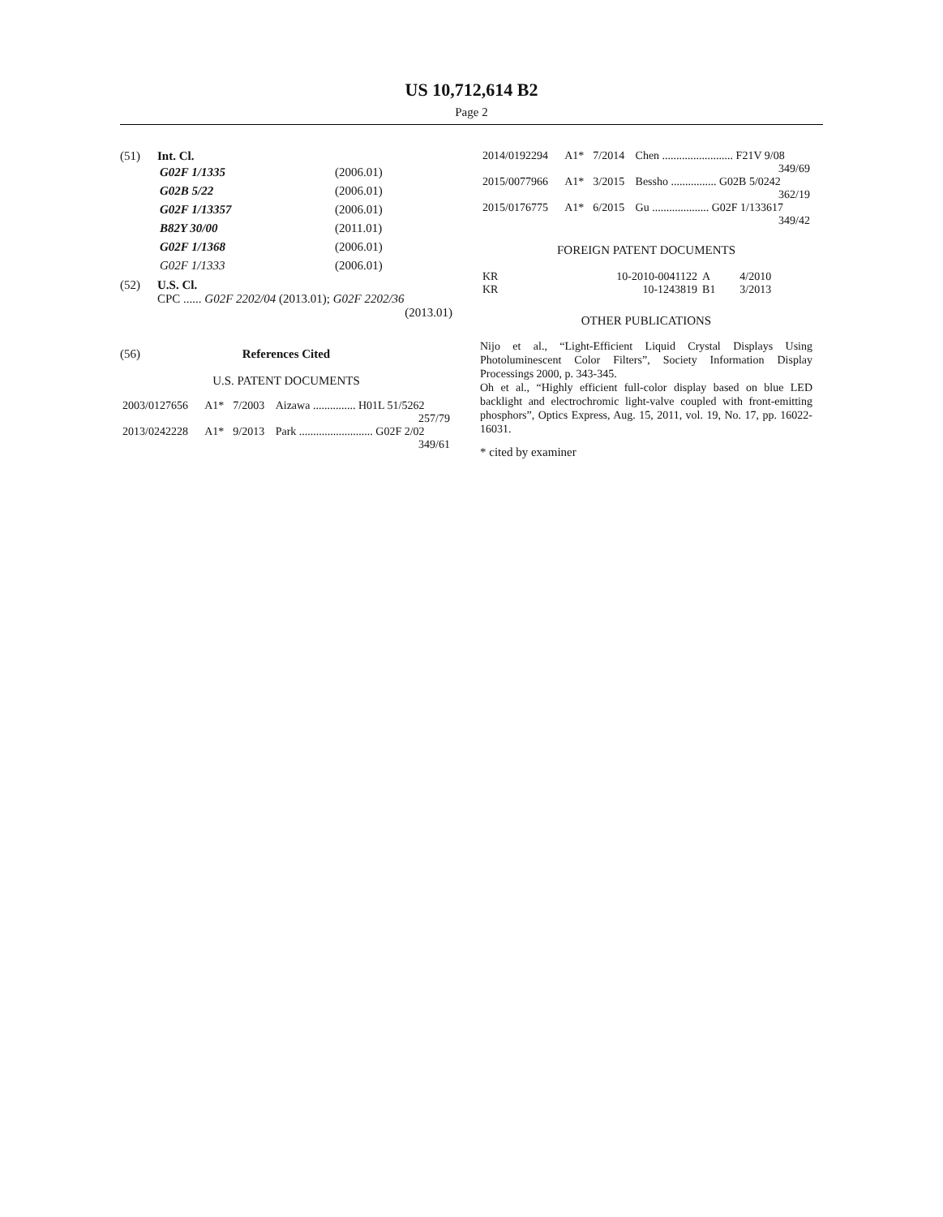US 10,712,614 B2
Page 2
(51) Int. Cl.
| G02F 1/1335 | (2006.01) |
| G02B 5/22 | (2006.01) |
| G02F 1/13357 | (2006.01) |
| B82Y 30/00 | (2011.01) |
| G02F 1/1368 | (2006.01) |
| G02F 1/1333 | (2006.01) |
(52) U.S. Cl.
CPC ...... G02F 2202/04 (2013.01); G02F 2202/36
(2013.01)
(56) References Cited
U.S. PATENT DOCUMENTS
| 2003/0127656 | A1* | 7/2003 | Aizawa ............... H01L 51/5262 |
| 257/79 | | | |
| 2013/0242228 | A1* | 9/2013 | Park .......................... G02F 2/02 |
| 349/61 | | | |
| 2014/0192294 | A1* | 7/2014 | Chen ......................... F21V 9/08 |
| 349/69 | | | |
| 2015/0077966 | A1* | 3/2015 | Bessho ................ G02B 5/0242 |
| 362/19 | | | |
| 2015/0176775 | A1* | 6/2015 | Gu .................... G02F 1/133617 |
| 349/42 | | | |
FOREIGN PATENT DOCUMENTS
| KR | 10-2010-0041122 | A | 4/2010 |
| KR | 10-1243819 | B1 | 3/2013 |
OTHER PUBLICATIONS
Nijo et al., “Light-Efficient Liquid Crystal Displays Using Photoluminescent Color Filters”, Society Information Display Processings 2000, p. 343-345.
Oh et al., “Highly efficient full-color display based on blue LED backlight and electrochromic light-valve coupled with front-emitting phosphors”, Optics Express, Aug. 15, 2011, vol. 19, No. 17, pp. 16022-16031.
* cited by examiner